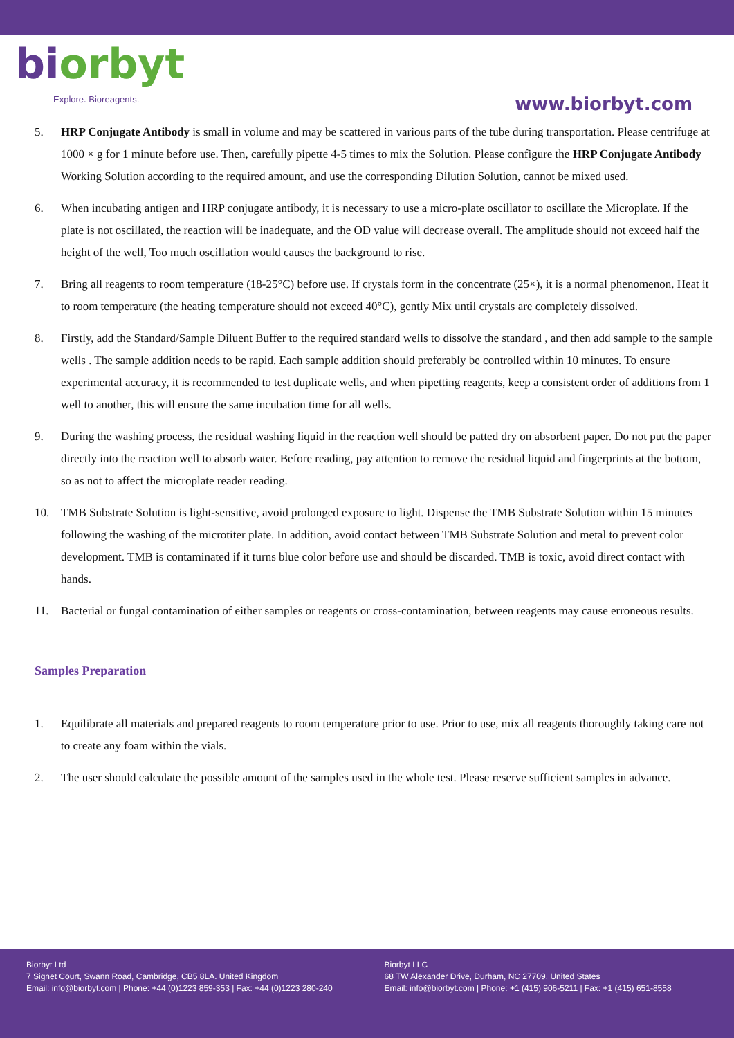bi orbyt
Explore. Bioreagents.
www.biorbyt.com
5. HRP Conjugate Antibody is small in volume and may be scattered in various parts of the tube during transportation. Please centrifuge at 1000 × g for 1 minute before use. Then, carefully pipette 4-5 times to mix the Solution. Please configure the HRP Conjugate Antibody Working Solution according to the required amount, and use the corresponding Dilution Solution, cannot be mixed used.
6. When incubating antigen and HRP conjugate antibody, it is necessary to use a micro-plate oscillator to oscillate the Microplate. If the plate is not oscillated, the reaction will be inadequate, and the OD value will decrease overall. The amplitude should not exceed half the height of the well, Too much oscillation would causes the background to rise.
7. Bring all reagents to room temperature (18-25°C) before use. If crystals form in the concentrate (25×), it is a normal phenomenon. Heat it to room temperature (the heating temperature should not exceed 40°C), gently Mix until crystals are completely dissolved.
8. Firstly, add the Standard/Sample Diluent Buffer to the required standard wells to dissolve the standard , and then add sample to the sample wells . The sample addition needs to be rapid. Each sample addition should preferably be controlled within 10 minutes. To ensure experimental accuracy, it is recommended to test duplicate wells, and when pipetting reagents, keep a consistent order of additions from 1 well to another, this will ensure the same incubation time for all wells.
9. During the washing process, the residual washing liquid in the reaction well should be patted dry on absorbent paper. Do not put the paper directly into the reaction well to absorb water. Before reading, pay attention to remove the residual liquid and fingerprints at the bottom, so as not to affect the microplate reader reading.
10. TMB Substrate Solution is light-sensitive, avoid prolonged exposure to light. Dispense the TMB Substrate Solution within 15 minutes following the washing of the microtiter plate. In addition, avoid contact between TMB Substrate Solution and metal to prevent color development. TMB is contaminated if it turns blue color before use and should be discarded. TMB is toxic, avoid direct contact with hands.
11. Bacterial or fungal contamination of either samples or reagents or cross-contamination, between reagents may cause erroneous results.
Samples Preparation
1. Equilibrate all materials and prepared reagents to room temperature prior to use. Prior to use, mix all reagents thoroughly taking care not to create any foam within the vials.
2. The user should calculate the possible amount of the samples used in the whole test. Please reserve sufficient samples in advance.
Biorbyt Ltd
7 Signet Court, Swann Road, Cambridge, CB5 8LA. United Kingdom
Email: info@biorbyt.com | Phone: +44 (0)1223 859-353 | Fax: +44 (0)1223 280-240
Biorbyt LLC
68 TW Alexander Drive, Durham, NC 27709. United States
Email: info@biorbyt.com | Phone: +1 (415) 906-5211 | Fax: +1 (415) 651-8558